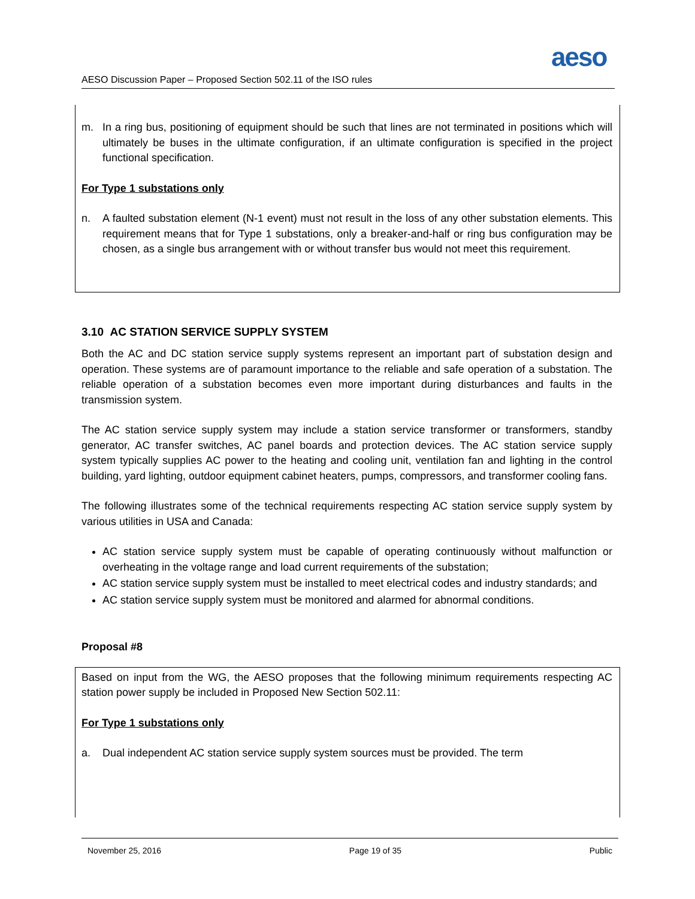aeso
AESO Discussion Paper – Proposed Section 502.11 of the ISO rules
m. In a ring bus, positioning of equipment should be such that lines are not terminated in positions which will ultimately be buses in the ultimate configuration, if an ultimate configuration is specified in the project functional specification.
For Type 1 substations only
n. A faulted substation element (N-1 event) must not result in the loss of any other substation elements. This requirement means that for Type 1 substations, only a breaker-and-half or ring bus configuration may be chosen, as a single bus arrangement with or without transfer bus would not meet this requirement.
3.10 AC STATION SERVICE SUPPLY SYSTEM
Both the AC and DC station service supply systems represent an important part of substation design and operation. These systems are of paramount importance to the reliable and safe operation of a substation. The reliable operation of a substation becomes even more important during disturbances and faults in the transmission system.
The AC station service supply system may include a station service transformer or transformers, standby generator, AC transfer switches, AC panel boards and protection devices. The AC station service supply system typically supplies AC power to the heating and cooling unit, ventilation fan and lighting in the control building, yard lighting, outdoor equipment cabinet heaters, pumps, compressors, and transformer cooling fans.
The following illustrates some of the technical requirements respecting AC station service supply system by various utilities in USA and Canada:
AC station service supply system must be capable of operating continuously without malfunction or overheating in the voltage range and load current requirements of the substation;
AC station service supply system must be installed to meet electrical codes and industry standards; and
AC station service supply system must be monitored and alarmed for abnormal conditions.
Proposal #8
Based on input from the WG, the AESO proposes that the following minimum requirements respecting AC station power supply be included in Proposed New Section 502.11:
For Type 1 substations only
a. Dual independent AC station service supply system sources must be provided. The term
November 25, 2016 Page 19 of 35 Public